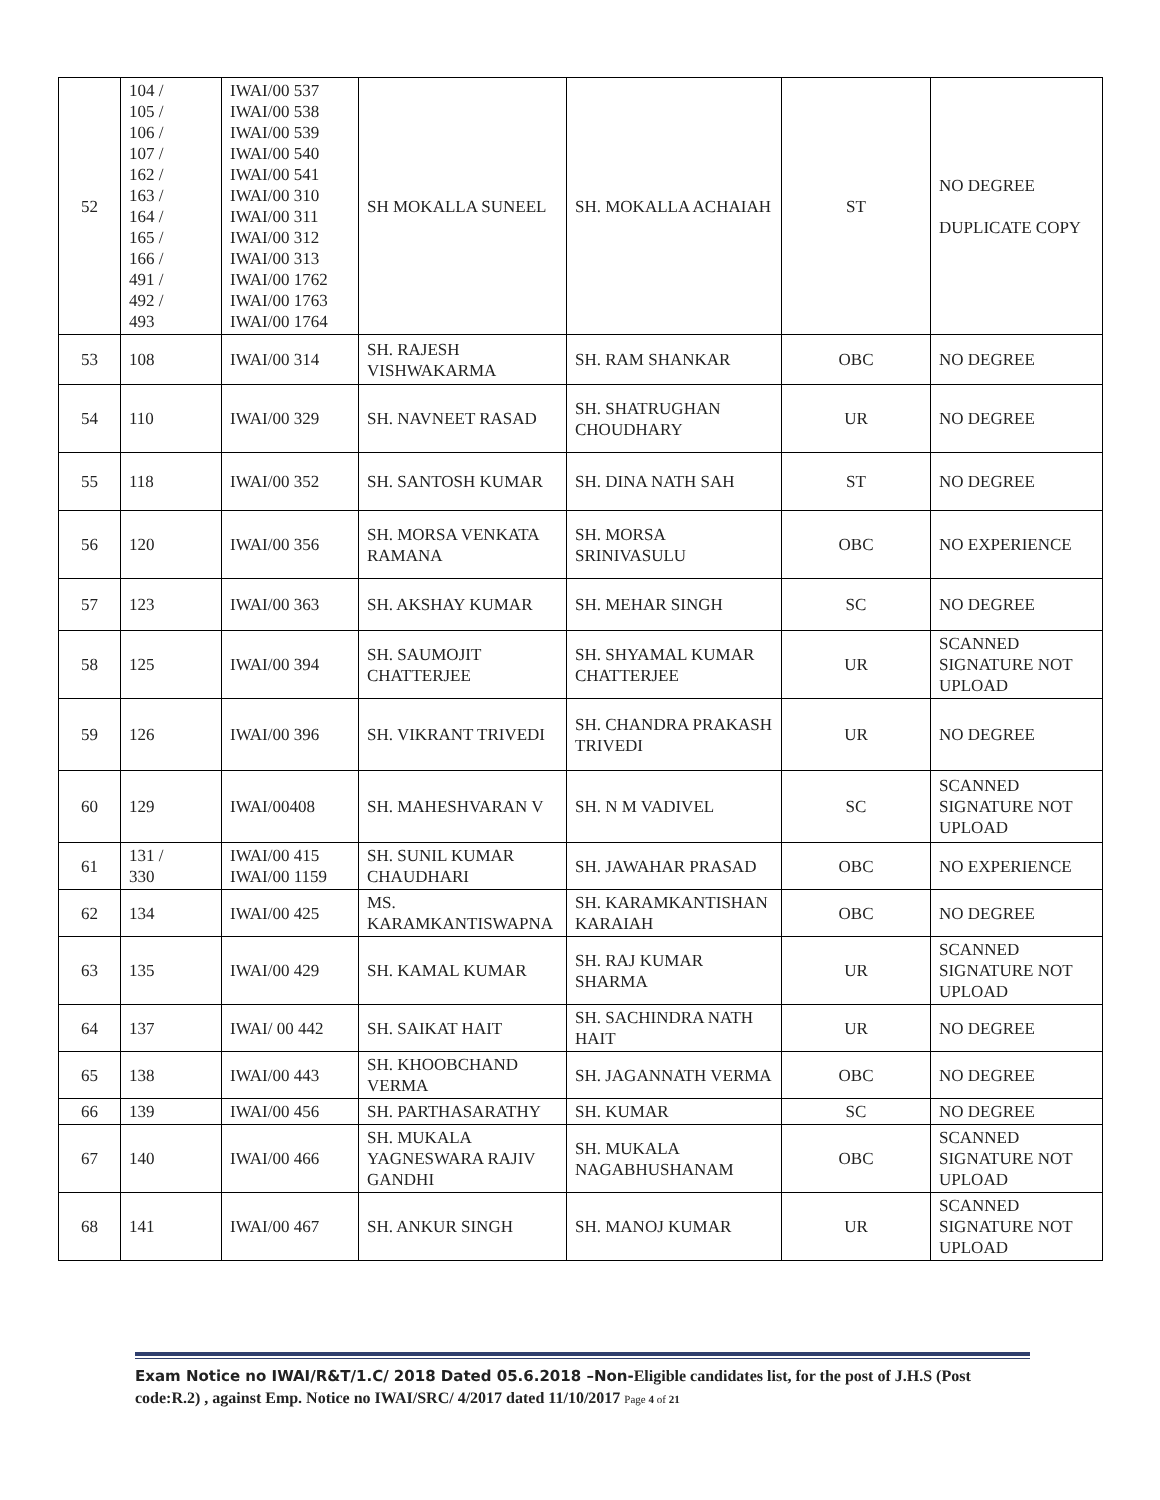| 52 | 104 / 105 / 106 / 107 / 162 / 163 / 164 / 165 / 166 / 491 / 492 / 493 | IWAI/00 537 IWAI/00 538 IWAI/00 539 IWAI/00 540 IWAI/00 541 IWAI/00 310 IWAI/00 311 IWAI/00 312 IWAI/00 313 IWAI/00 1762 IWAI/00 1763 IWAI/00 1764 | SH MOKALLA SUNEEL | SH. MOKALLA ACHAIAH | ST | NO DEGREE DUPLICATE COPY |
| 53 | 108 | IWAI/00 314 | SH. RAJESH VISHWAKARMA | SH. RAM SHANKAR | OBC | NO DEGREE |
| 54 | 110 | IWAI/00 329 | SH. NAVNEET RASAD | SH. SHATRUGHAN CHOUDHARY | UR | NO DEGREE |
| 55 | 118 | IWAI/00 352 | SH. SANTOSH KUMAR | SH. DINA NATH SAH | ST | NO DEGREE |
| 56 | 120 | IWAI/00 356 | SH. MORSA VENKATA RAMANA | SH. MORSA SRINIVASULU | OBC | NO EXPERIENCE |
| 57 | 123 | IWAI/00 363 | SH. AKSHAY KUMAR | SH. MEHAR SINGH | SC | NO DEGREE |
| 58 | 125 | IWAI/00 394 | SH. SAUMOJIT CHATTERJEE | SH. SHYAMAL KUMAR CHATTERJEE | UR | SCANNED SIGNATURE NOT UPLOAD |
| 59 | 126 | IWAI/00 396 | SH. VIKRANT TRIVEDI | SH. CHANDRA PRAKASH TRIVEDI | UR | NO DEGREE |
| 60 | 129 | IWAI/00408 | SH. MAHESHVARAN V | SH. N M VADIVEL | SC | SCANNED SIGNATURE NOT UPLOAD |
| 61 | 131 / 330 | IWAI/00 415 IWAI/00 1159 | SH. SUNIL KUMAR CHAUDHARI | SH. JAWAHAR PRASAD | OBC | NO EXPERIENCE |
| 62 | 134 | IWAI/00 425 | MS. KARAMKANTISWAPNA | SH. KARAMKANTISHAN KARAIAH | OBC | NO DEGREE |
| 63 | 135 | IWAI/00 429 | SH. KAMAL KUMAR | SH. RAJ KUMAR SHARMA | UR | SCANNED SIGNATURE NOT UPLOAD |
| 64 | 137 | IWAI/ 00 442 | SH. SAIKAT HAIT | SH. SACHINDRA NATH HAIT | UR | NO DEGREE |
| 65 | 138 | IWAI/00 443 | SH. KHOOBCHAND VERMA | SH. JAGANNATH VERMA | OBC | NO DEGREE |
| 66 | 139 | IWAI/00 456 | SH. PARTHASARATHY | SH. KUMAR | SC | NO DEGREE |
| 67 | 140 | IWAI/00 466 | SH. MUKALA YAGNESWARA RAJIV GANDHI | SH. MUKALA NAGABHUSHANAM | OBC | SCANNED SIGNATURE NOT UPLOAD |
| 68 | 141 | IWAI/00 467 | SH. ANKUR SINGH | SH. MANOJ KUMAR | UR | SCANNED SIGNATURE NOT UPLOAD |
Exam Notice no IWAI/R&T/1.C/ 2018 Dated 05.6.2018 –Non-Eligible candidates list, for the post of J.H.S (Post code:R.2) , against Emp. Notice no IWAI/SRC/ 4/2017 dated 11/10/2017 Page 4 of 21